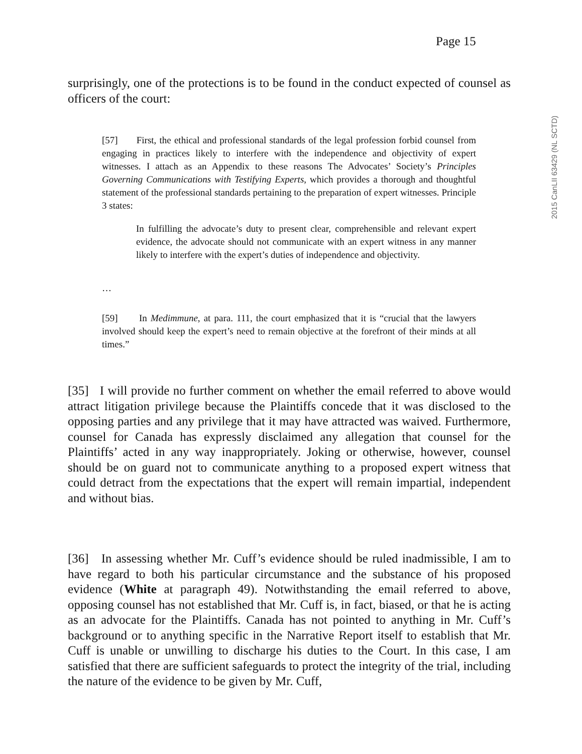Page 15
2015 CanLII 63429 (NL SCTD)
surprisingly, one of the protections is to be found in the conduct expected of counsel as officers of the court:
[57] First, the ethical and professional standards of the legal profession forbid counsel from engaging in practices likely to interfere with the independence and objectivity of expert witnesses. I attach as an Appendix to these reasons The Advocates’ Society’s Principles Governing Communications with Testifying Experts, which provides a thorough and thoughtful statement of the professional standards pertaining to the preparation of expert witnesses. Principle 3 states:
In fulfilling the advocate’s duty to present clear, comprehensible and relevant expert evidence, the advocate should not communicate with an expert witness in any manner likely to interfere with the expert’s duties of independence and objectivity.
…
[59] In Medimmune, at para. 111, the court emphasized that it is “crucial that the lawyers involved should keep the expert’s need to remain objective at the forefront of their minds at all times.”
[35] I will provide no further comment on whether the email referred to above would attract litigation privilege because the Plaintiffs concede that it was disclosed to the opposing parties and any privilege that it may have attracted was waived. Furthermore, counsel for Canada has expressly disclaimed any allegation that counsel for the Plaintiffs’ acted in any way inappropriately. Joking or otherwise, however, counsel should be on guard not to communicate anything to a proposed expert witness that could detract from the expectations that the expert will remain impartial, independent and without bias.
[36] In assessing whether Mr. Cuff’s evidence should be ruled inadmissible, I am to have regard to both his particular circumstance and the substance of his proposed evidence (White at paragraph 49). Notwithstanding the email referred to above, opposing counsel has not established that Mr. Cuff is, in fact, biased, or that he is acting as an advocate for the Plaintiffs. Canada has not pointed to anything in Mr. Cuff’s background or to anything specific in the Narrative Report itself to establish that Mr. Cuff is unable or unwilling to discharge his duties to the Court. In this case, I am satisfied that there are sufficient safeguards to protect the integrity of the trial, including the nature of the evidence to be given by Mr. Cuff,